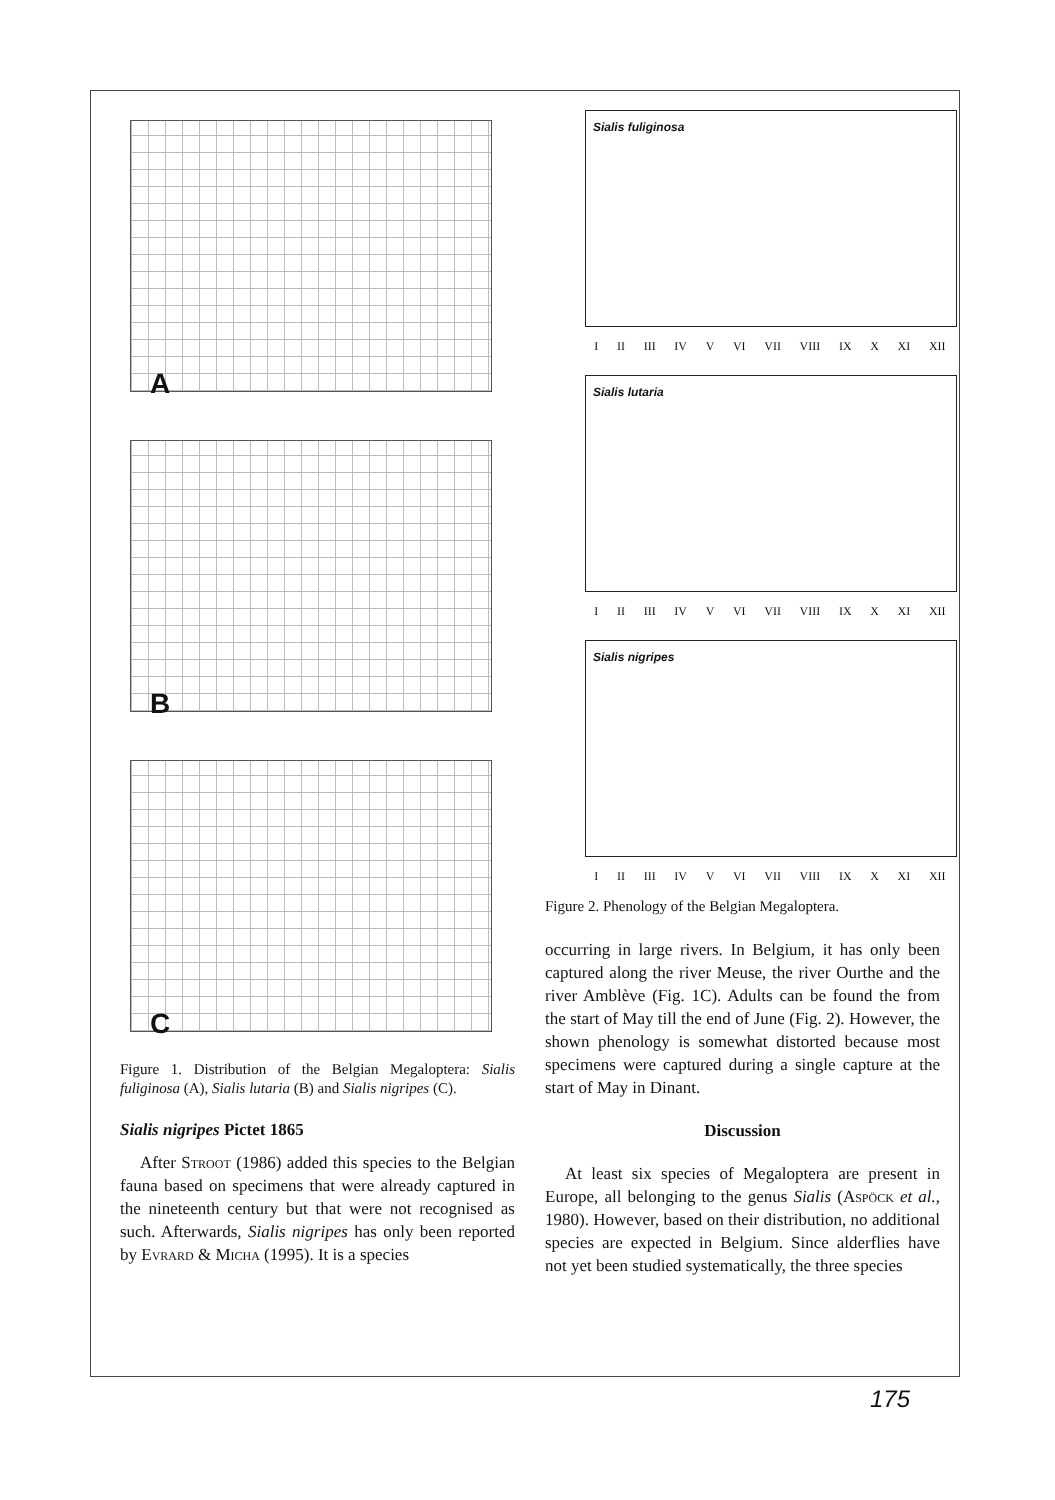A
B
C
Figure 1. Distribution of the Belgian Megaloptera: Sialis fuliginosa (A), Sialis lutaria (B) and Sialis nigripes (C).
Sialis nigripes Pictet 1865
After Stroot (1986) added this species to the Belgian fauna based on specimens that were already captured in the nineteenth century but that were not recognised as such. Afterwards, Sialis nigripes has only been reported by Evrard & Micha (1995). It is a species
Sialis fuliginosa
I II III IV V VI VII VIII IX X XI XII
Sialis lutaria
I II III IV V VI VII VIII IX X XI XII
Sialis nigripes
I II III IV V VI VII VIII IX X XI XII
Figure 2. Phenology of the Belgian Megaloptera.
occurring in large rivers. In Belgium, it has only been captured along the river Meuse, the river Ourthe and the river Amblève (Fig. 1C). Adults can be found the from the start of May till the end of June (Fig. 2). However, the shown phenology is somewhat distorted because most specimens were captured during a single capture at the start of May in Dinant.
Discussion
At least six species of Megaloptera are present in Europe, all belonging to the genus Sialis (Aspöck et al., 1980). However, based on their distribution, no additional species are expected in Belgium. Since alderflies have not yet been studied systematically, the three species
175